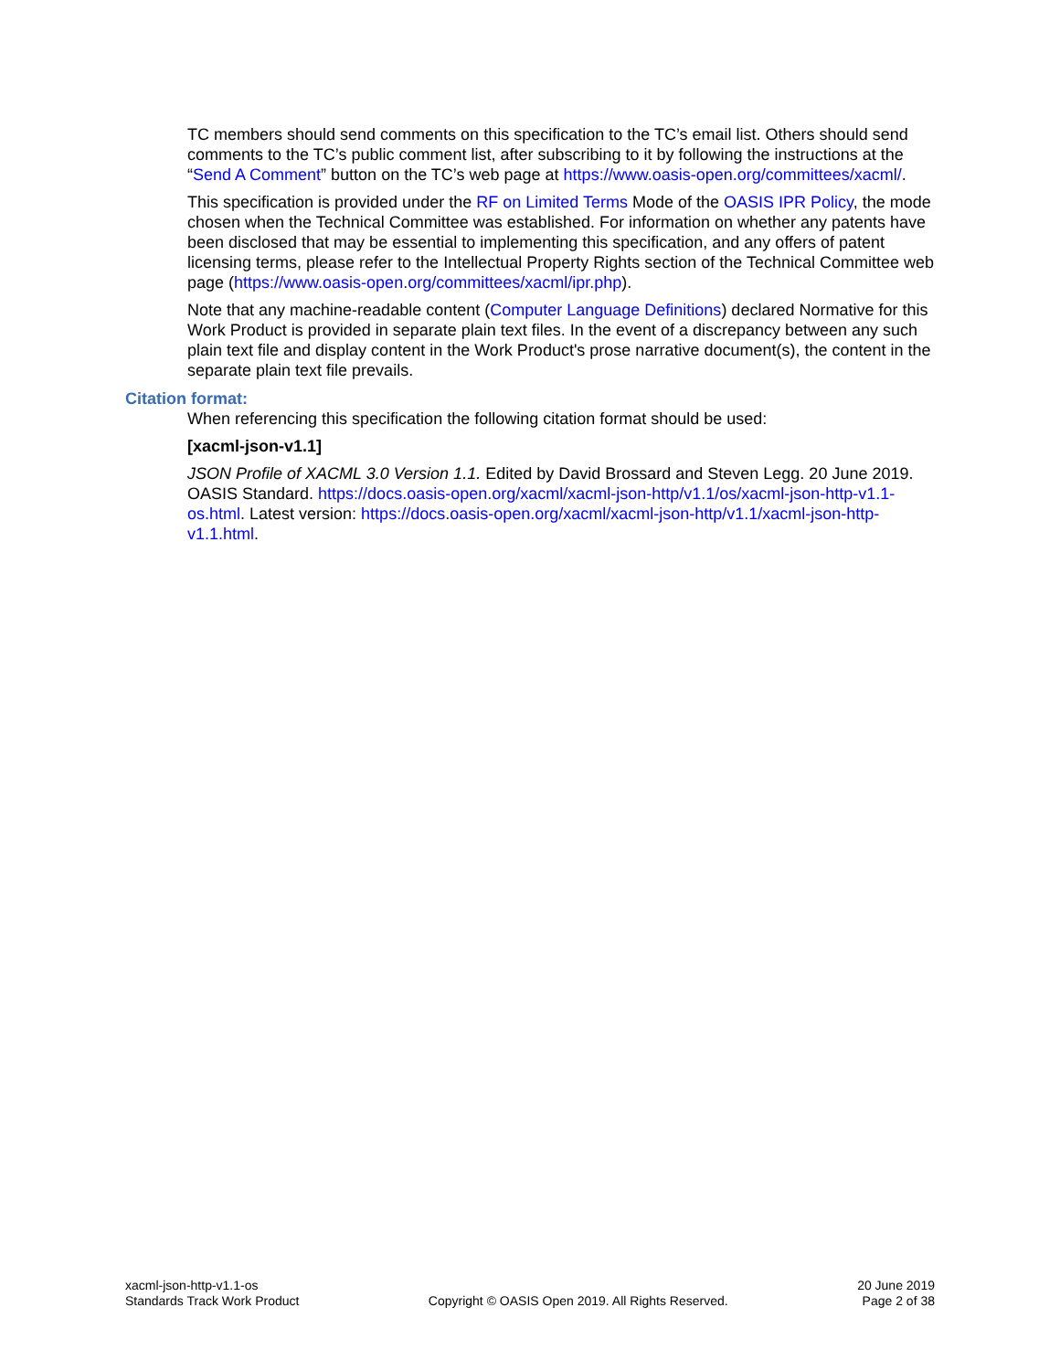TC members should send comments on this specification to the TC’s email list. Others should send comments to the TC’s public comment list, after subscribing to it by following the instructions at the “Send A Comment” button on the TC’s web page at https://www.oasis-open.org/committees/xacml/.
This specification is provided under the RF on Limited Terms Mode of the OASIS IPR Policy, the mode chosen when the Technical Committee was established. For information on whether any patents have been disclosed that may be essential to implementing this specification, and any offers of patent licensing terms, please refer to the Intellectual Property Rights section of the Technical Committee web page (https://www.oasis-open.org/committees/xacml/ipr.php).
Note that any machine-readable content (Computer Language Definitions) declared Normative for this Work Product is provided in separate plain text files. In the event of a discrepancy between any such plain text file and display content in the Work Product's prose narrative document(s), the content in the separate plain text file prevails.
Citation format:
When referencing this specification the following citation format should be used:
[xacml-json-v1.1]
JSON Profile of XACML 3.0 Version 1.1. Edited by David Brossard and Steven Legg. 20 June 2019. OASIS Standard. https://docs.oasis-open.org/xacml/xacml-json-http/v1.1/os/xacml-json-http-v1.1-os.html. Latest version: https://docs.oasis-open.org/xacml/xacml-json-http/v1.1/xacml-json-http-v1.1.html.
xacml-json-http-v1.1-os
Standards Track Work Product
Copyright © OASIS Open 2019. All Rights Reserved.
20 June 2019
Page 2 of 38